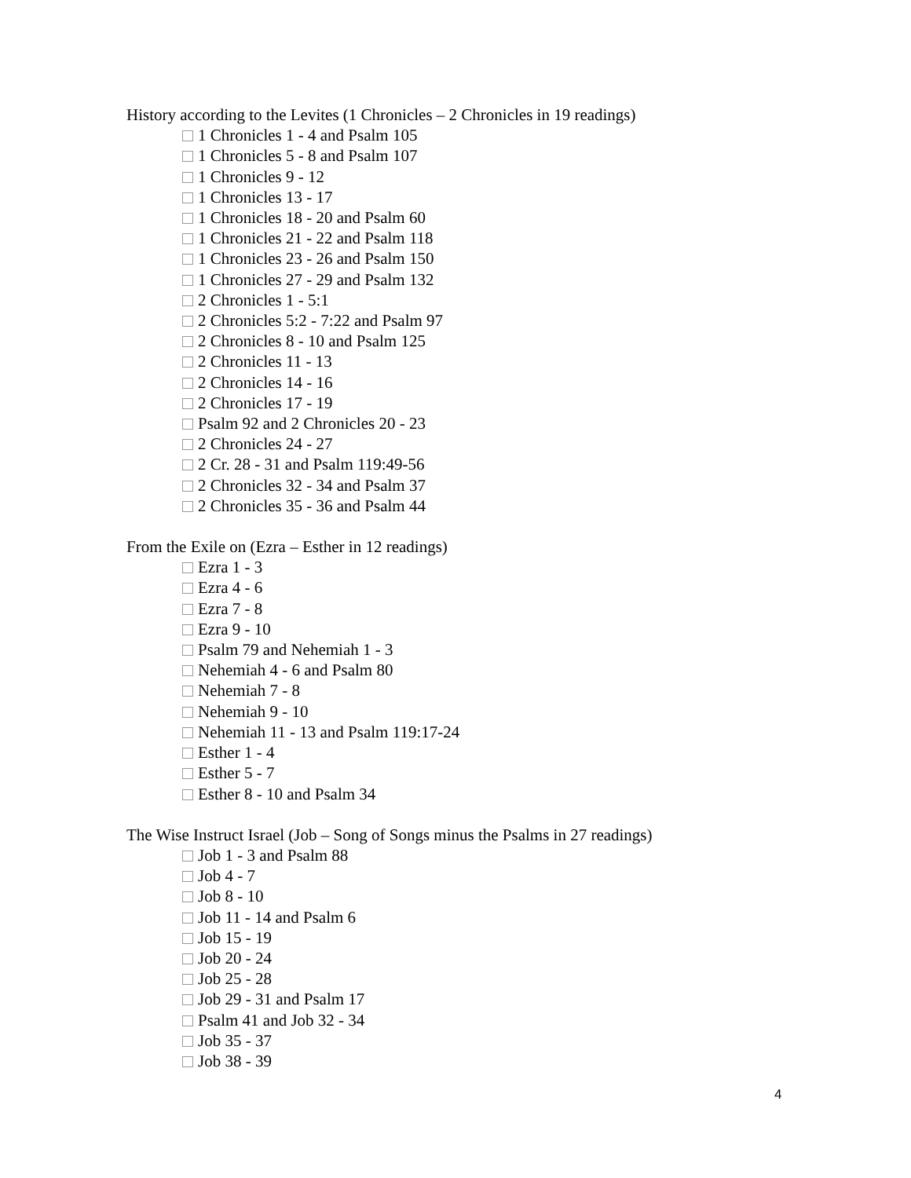History according to the Levites (1 Chronicles – 2 Chronicles in 19 readings)
1 Chronicles 1 - 4 and Psalm 105
1 Chronicles 5 - 8 and Psalm 107
1 Chronicles 9 - 12
1 Chronicles 13 - 17
1 Chronicles 18 - 20 and Psalm 60
1 Chronicles 21 - 22 and Psalm 118
1 Chronicles 23 - 26 and Psalm 150
1 Chronicles 27 - 29 and Psalm 132
2 Chronicles 1 - 5:1
2 Chronicles 5:2 - 7:22 and Psalm 97
2 Chronicles 8 - 10 and Psalm 125
2 Chronicles 11 - 13
2 Chronicles 14 - 16
2 Chronicles 17 - 19
Psalm 92 and 2 Chronicles 20 - 23
2 Chronicles 24 - 27
2 Cr. 28 - 31 and Psalm 119:49-56
2 Chronicles 32 - 34 and Psalm 37
2 Chronicles 35 - 36 and Psalm 44
From the Exile on (Ezra – Esther in 12 readings)
Ezra 1 - 3
Ezra 4 - 6
Ezra 7 - 8
Ezra 9 - 10
Psalm 79 and Nehemiah 1 - 3
Nehemiah 4 - 6 and Psalm 80
Nehemiah 7 - 8
Nehemiah 9 - 10
Nehemiah 11 - 13 and Psalm 119:17-24
Esther 1 - 4
Esther 5 - 7
Esther 8 - 10 and Psalm 34
The Wise Instruct Israel (Job – Song of Songs minus the Psalms in 27 readings)
Job 1 - 3 and Psalm 88
Job 4 - 7
Job 8 - 10
Job 11 - 14 and Psalm 6
Job 15 - 19
Job 20 - 24
Job 25 - 28
Job 29 - 31 and Psalm 17
Psalm 41 and Job 32 - 34
Job 35 - 37
Job 38 - 39
4